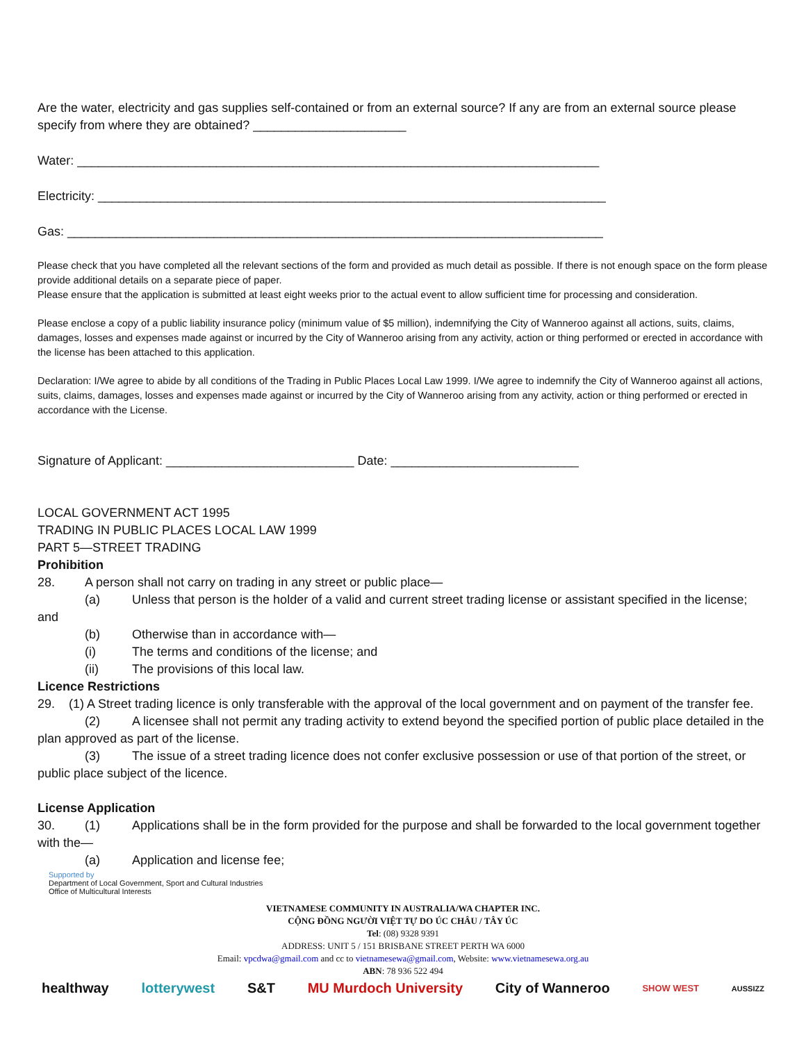Are the water, electricity and gas supplies self-contained or from an external source? If any are from an external source please specify from where they are obtained? ______________________
Water: ___________________________________________________________________________
Electricity: _________________________________________________________________________
Gas: _____________________________________________________________________________
Please check that you have completed all the relevant sections of the form and provided as much detail as possible. If there is not enough space on the form please provide additional details on a separate piece of paper.
Please ensure that the application is submitted at least eight weeks prior to the actual event to allow sufficient time for processing and consideration.
Please enclose a copy of a public liability insurance policy (minimum value of $5 million), indemnifying the City of Wanneroo against all actions, suits, claims, damages, losses and expenses made against or incurred by the City of Wanneroo arising from any activity, action or thing performed or erected in accordance with the license has been attached to this application.
Declaration: I/We agree to abide by all conditions of the Trading in Public Places Local Law 1999. I/We agree to indemnify the City of Wanneroo against all actions, suits, claims, damages, losses and expenses made against or incurred by the City of Wanneroo arising from any activity, action or thing performed or erected in accordance with the License.
Signature of Applicant: ___________________________ Date: ___________________________
LOCAL GOVERNMENT ACT 1995
TRADING IN PUBLIC PLACES LOCAL LAW 1999
PART 5—STREET TRADING
Prohibition
28. A person shall not carry on trading in any street or public place—
(a) Unless that person is the holder of a valid and current street trading license or assistant specified in the license; and
(b) Otherwise than in accordance with—
(i) The terms and conditions of the license; and
(ii) The provisions of this local law.
Licence Restrictions
29. (1) A Street trading licence is only transferable with the approval of the local government and on payment of the transfer fee.
(2) A licensee shall not permit any trading activity to extend beyond the specified portion of public place detailed in the plan approved as part of the license.
(3) The issue of a street trading licence does not confer exclusive possession or use of that portion of the street, or public place subject of the licence.
License Application
30. (1) Applications shall be in the form provided for the purpose and shall be forwarded to the local government together with the—
(a) Application and license fee;
Supported by
Department of Local Government, Sport and Cultural Industries
Office of Multicultural Interests
VIETNAMESE COMMUNITY IN AUSTRALIA/WA CHAPTER INC.
CỘNG ĐỒNG NGƯỜI VIỆT TỰ DO ÚC CHÂU / TÂY ÚC
Tel: (08) 9328 9391
ADDRESS: UNIT 5 / 151 BRISBANE STREET PERTH WA 6000
Email: vpcdwa@gmail.com and cc to vietnamesewa@gmail.com, Website: www.vietnamesewa.org.au
ABN: 78 936 522 494
healthway lotterywest S&T MU Murdoch University City of Wanneroo SHOW WEST AUSSIZZ